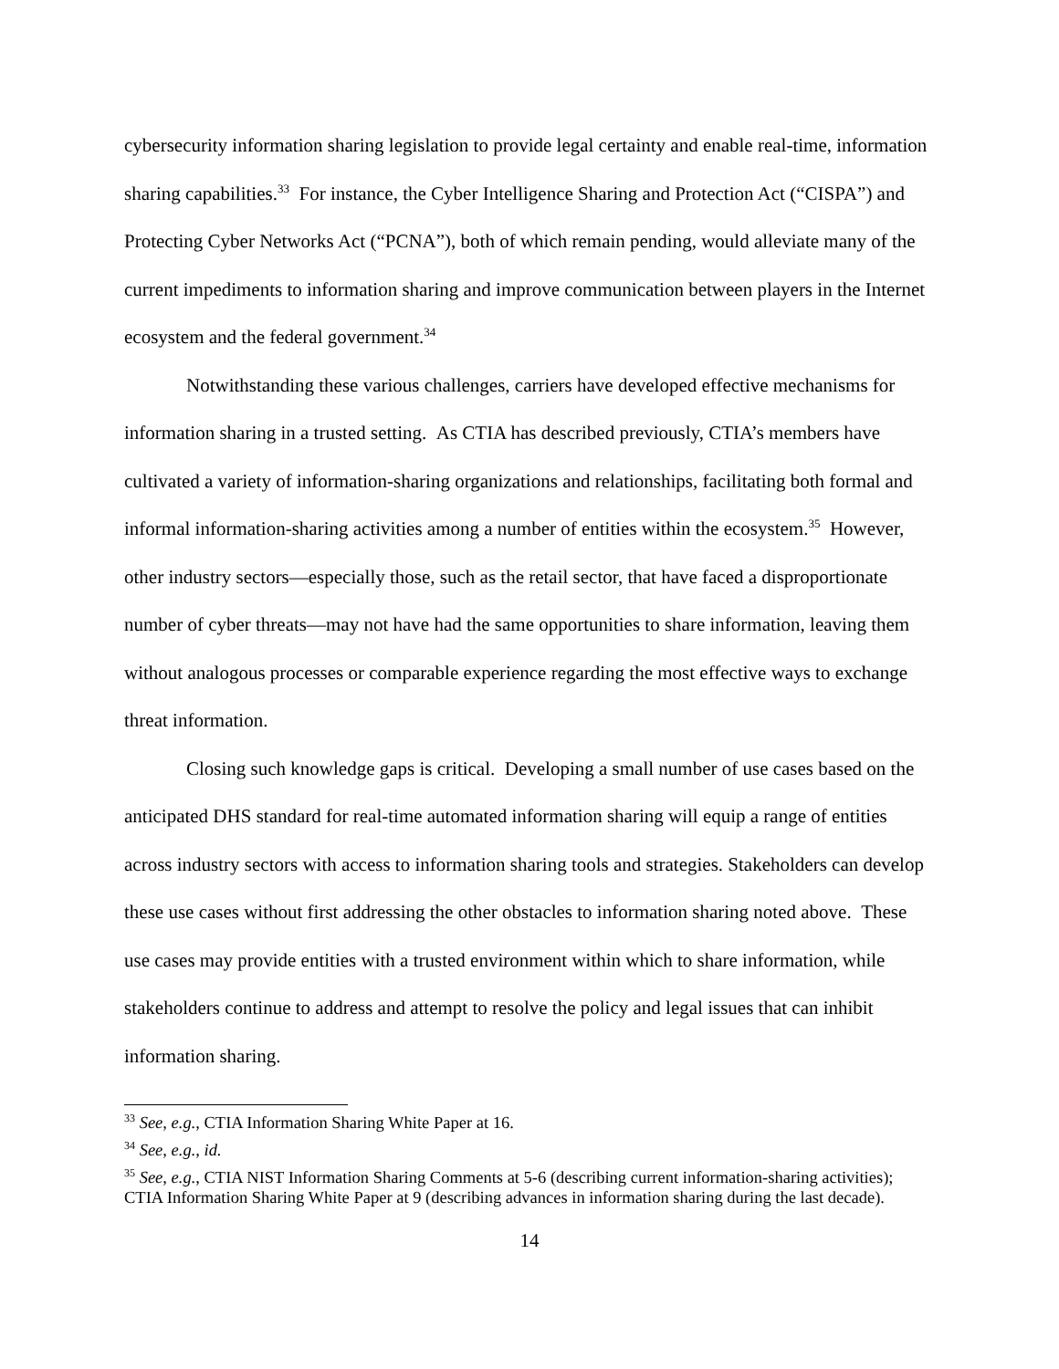cybersecurity information sharing legislation to provide legal certainty and enable real-time, information sharing capabilities.<sup>33</sup> For instance, the Cyber Intelligence Sharing and Protection Act (“CISPA”) and Protecting Cyber Networks Act (“PCNA”), both of which remain pending, would alleviate many of the current impediments to information sharing and improve communication between players in the Internet ecosystem and the federal government.<sup>34</sup>
Notwithstanding these various challenges, carriers have developed effective mechanisms for information sharing in a trusted setting. As CTIA has described previously, CTIA’s members have cultivated a variety of information-sharing organizations and relationships, facilitating both formal and informal information-sharing activities among a number of entities within the ecosystem.<sup>35</sup> However, other industry sectors—especially those, such as the retail sector, that have faced a disproportionate number of cyber threats—may not have had the same opportunities to share information, leaving them without analogous processes or comparable experience regarding the most effective ways to exchange threat information.
Closing such knowledge gaps is critical. Developing a small number of use cases based on the anticipated DHS standard for real-time automated information sharing will equip a range of entities across industry sectors with access to information sharing tools and strategies. Stakeholders can develop these use cases without first addressing the other obstacles to information sharing noted above. These use cases may provide entities with a trusted environment within which to share information, while stakeholders continue to address and attempt to resolve the policy and legal issues that can inhibit information sharing.
<sup>33</sup> See, e.g., CTIA Information Sharing White Paper at 16.
<sup>34</sup> See, e.g., id.
<sup>35</sup> See, e.g., CTIA NIST Information Sharing Comments at 5-6 (describing current information-sharing activities); CTIA Information Sharing White Paper at 9 (describing advances in information sharing during the last decade).
14